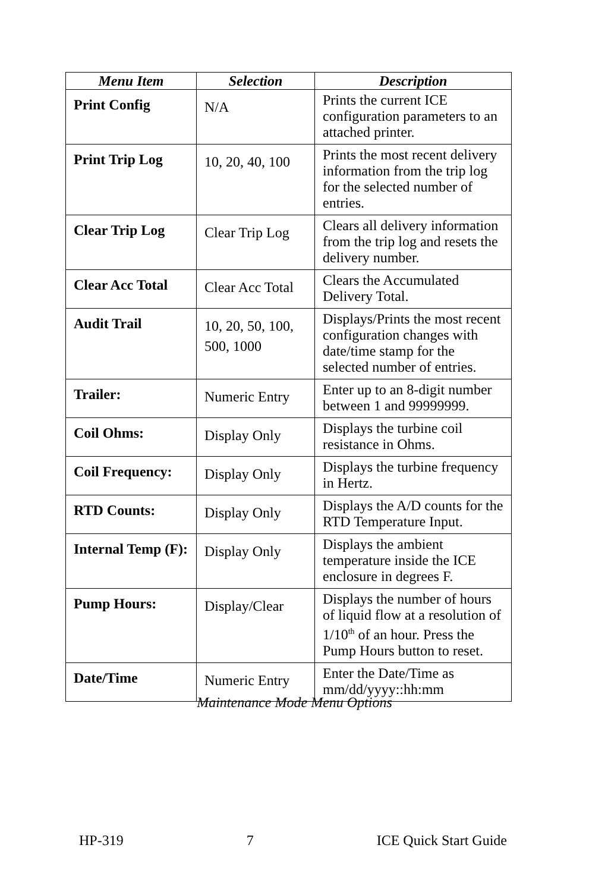| Menu Item | Selection | Description |
| --- | --- | --- |
| Print Config | N/A | Prints the current ICE configuration parameters to an attached printer. |
| Print Trip Log | 10, 20, 40, 100 | Prints the most recent delivery information from the trip log for the selected number of entries. |
| Clear Trip Log | Clear Trip Log | Clears all delivery information from the trip log and resets the delivery number. |
| Clear Acc Total | Clear Acc Total | Clears the Accumulated Delivery Total. |
| Audit Trail | 10, 20, 50, 100, 500, 1000 | Displays/Prints the most recent configuration changes with date/time stamp for the selected number of entries. |
| Trailer: | Numeric Entry | Enter up to an 8-digit number between 1 and 99999999. |
| Coil Ohms: | Display Only | Displays the turbine coil resistance in Ohms. |
| Coil Frequency: | Display Only | Displays the turbine frequency in Hertz. |
| RTD Counts: | Display Only | Displays the A/D counts for the RTD Temperature Input. |
| Internal Temp (F): | Display Only | Displays the ambient temperature inside the ICE enclosure in degrees F. |
| Pump Hours: | Display/Clear | Displays the number of hours of liquid flow at a resolution of 1/10<sup>th</sup> of an hour. Press the Pump Hours button to reset. |
| Date/Time | Numeric Entry | Enter the Date/Time as mm/dd/yyyy::hh:mm |
Maintenance Mode Menu Options
HP-319 7 ICE Quick Start Guide